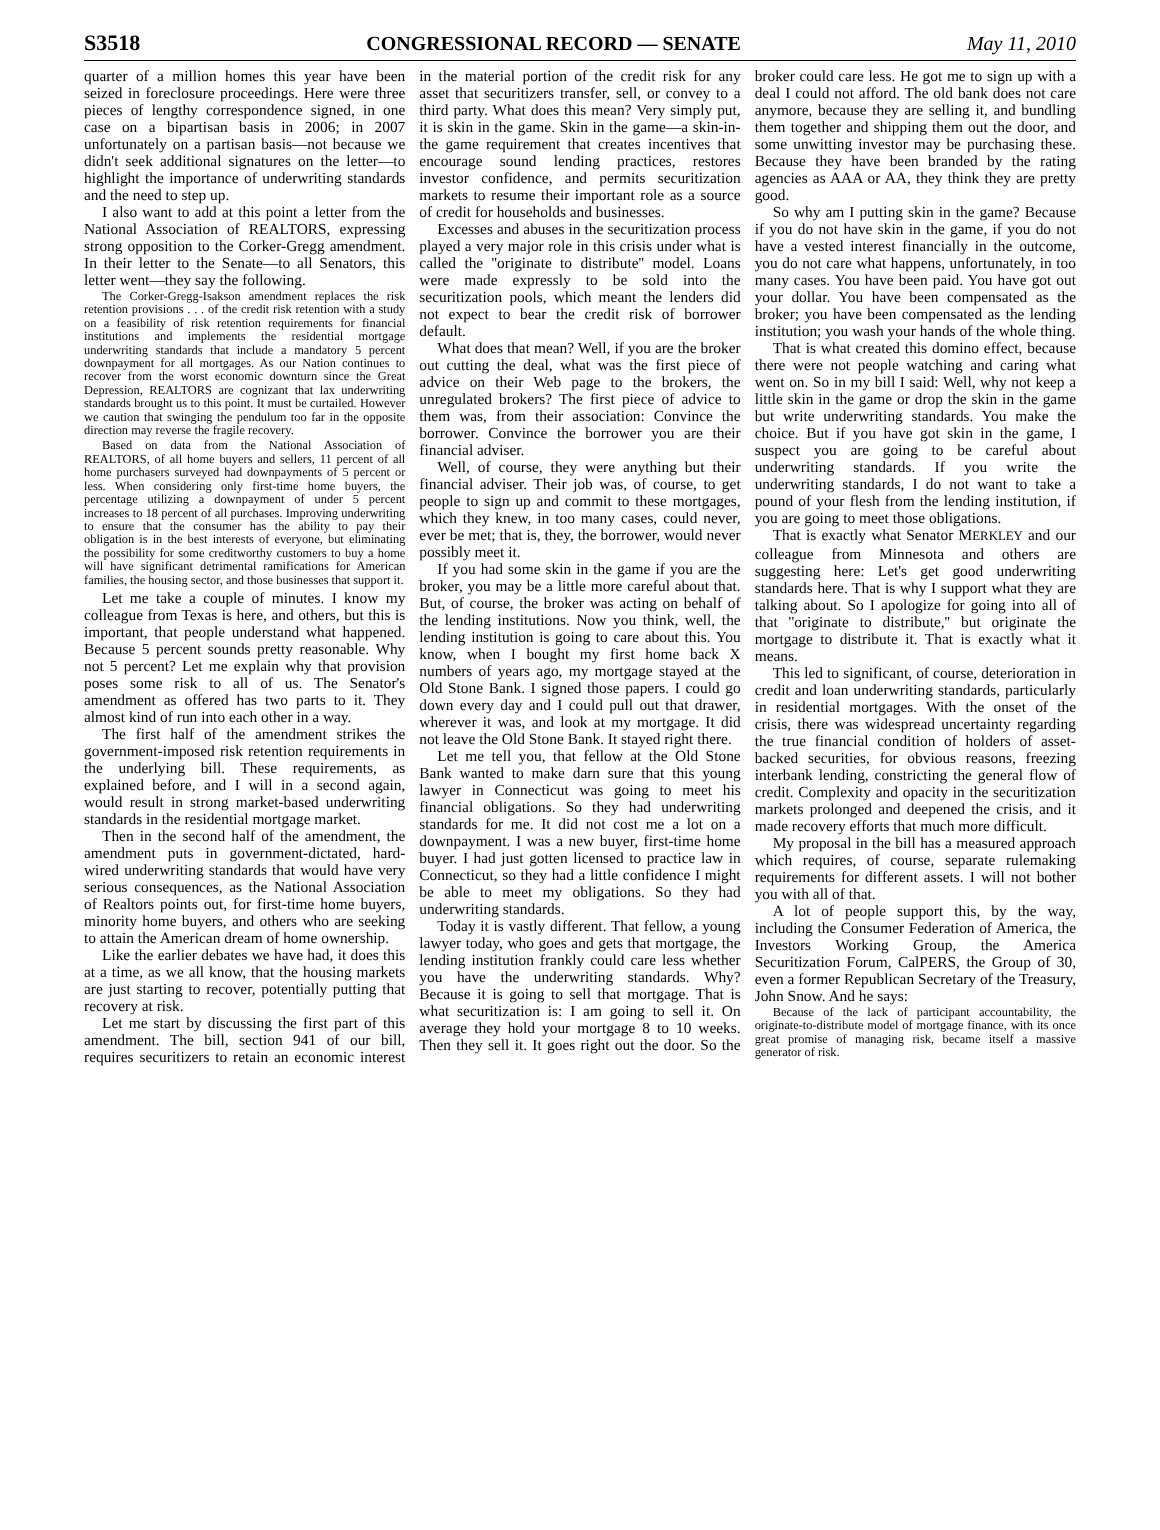S3518 CONGRESSIONAL RECORD — SENATE May 11, 2010
quarter of a million homes this year have been seized in foreclosure proceedings. Here were three pieces of lengthy correspondence signed, in one case on a bipartisan basis in 2006; in 2007 unfortunately on a partisan basis—not because we didn't seek additional signatures on the letter—to highlight the importance of underwriting standards and the need to step up.
I also want to add at this point a letter from the National Association of REALTORS, expressing strong opposition to the Corker-Gregg amendment. In their letter to the Senate—to all Senators, this letter went—they say the following.
The Corker-Gregg-Isakson amendment replaces the risk retention provisions . . . of the credit risk retention with a study on a feasibility of risk retention requirements for financial institutions and implements the residential mortgage underwriting standards that include a mandatory 5 percent downpayment for all mortgages. As our Nation continues to recover from the worst economic downturn since the Great Depression, REALTORS are cognizant that lax underwriting standards brought us to this point. It must be curtailed. However we caution that swinging the pendulum too far in the opposite direction may reverse the fragile recovery.
Based on data from the National Association of REALTORS, of all home buyers and sellers, 11 percent of all home purchasers surveyed had downpayments of 5 percent or less. When considering only first-time home buyers, the percentage utilizing a downpayment of under 5 percent increases to 18 percent of all purchases. Improving underwriting to ensure that the consumer has the ability to pay their obligation is in the best interests of everyone, but eliminating the possibility for some creditworthy customers to buy a home will have significant detrimental ramifications for American families, the housing sector, and those businesses that support it.
Let me take a couple of minutes. I know my colleague from Texas is here, and others, but this is important, that people understand what happened. Because 5 percent sounds pretty reasonable. Why not 5 percent? Let me explain why that provision poses some risk to all of us. The Senator's amendment as offered has two parts to it. They almost kind of run into each other in a way.
The first half of the amendment strikes the government-imposed risk retention requirements in the underlying bill. These requirements, as explained before, and I will in a second again, would result in strong market-based underwriting standards in the residential mortgage market.
Then in the second half of the amendment, the amendment puts in government-dictated, hard-wired underwriting standards that would have very serious consequences, as the National Association of Realtors points out, for first-time home buyers, minority home buyers, and others who are seeking to attain the American dream of home ownership.
Like the earlier debates we have had, it does this at a time, as we all know, that the housing markets are just starting to recover, potentially putting that recovery at risk.
Let me start by discussing the first part of this amendment. The bill, section 941 of our bill, requires securitizers to retain an economic interest in the material portion of the credit risk for any asset that securitizers transfer, sell, or convey to a third party. What does this mean? Very simply put, it is skin in the game. Skin in the game—a skin-in-the game requirement that creates incentives that encourage sound lending practices, restores investor confidence, and permits securitization markets to resume their important role as a source of credit for households and businesses.
Excesses and abuses in the securitization process played a very major role in this crisis under what is called the ''originate to distribute'' model. Loans were made expressly to be sold into the securitization pools, which meant the lenders did not expect to bear the credit risk of borrower default.
What does that mean? Well, if you are the broker out cutting the deal, what was the first piece of advice on their Web page to the brokers, the unregulated brokers? The first piece of advice to them was, from their association: Convince the borrower. Convince the borrower you are their financial adviser.
Well, of course, they were anything but their financial adviser. Their job was, of course, to get people to sign up and commit to these mortgages, which they knew, in too many cases, could never, ever be met; that is, they, the borrower, would never possibly meet it.
If you had some skin in the game if you are the broker, you may be a little more careful about that. But, of course, the broker was acting on behalf of the lending institutions. Now you think, well, the lending institution is going to care about this. You know, when I bought my first home back X numbers of years ago, my mortgage stayed at the Old Stone Bank. I signed those papers. I could go down every day and I could pull out that drawer, wherever it was, and look at my mortgage. It did not leave the Old Stone Bank. It stayed right there.
Let me tell you, that fellow at the Old Stone Bank wanted to make darn sure that this young lawyer in Connecticut was going to meet his financial obligations. So they had underwriting standards for me. It did not cost me a lot on a downpayment. I was a new buyer, first-time home buyer. I had just gotten licensed to practice law in Connecticut, so they had a little confidence I might be able to meet my obligations. So they had underwriting standards.
Today it is vastly different. That fellow, a young lawyer today, who goes and gets that mortgage, the lending institution frankly could care less whether you have the underwriting standards. Why? Because it is going to sell that mortgage. That is what securitization is: I am going to sell it. On average they hold your mortgage 8 to 10 weeks. Then they sell it. It goes right out the door. So the broker could care less. He got me to sign up with a deal I could not afford. The old bank does not care anymore, because they are selling it, and bundling them together and shipping them out the door, and some unwitting investor may be purchasing these. Because they have been branded by the rating agencies as AAA or AA, they think they are pretty good.
So why am I putting skin in the game? Because if you do not have skin in the game, if you do not have a vested interest financially in the outcome, you do not care what happens, unfortunately, in too many cases. You have been paid. You have got out your dollar. You have been compensated as the broker; you have been compensated as the lending institution; you wash your hands of the whole thing.
That is what created this domino effect, because there were not people watching and caring what went on. So in my bill I said: Well, why not keep a little skin in the game or drop the skin in the game but write underwriting standards. You make the choice. But if you have got skin in the game, I suspect you are going to be careful about underwriting standards. If you write the underwriting standards, I do not want to take a pound of your flesh from the lending institution, if you are going to meet those obligations.
That is exactly what Senator MERKLEY and our colleague from Minnesota and others are suggesting here: Let's get good underwriting standards here. That is why I support what they are talking about. So I apologize for going into all of that ''originate to distribute,'' but originate the mortgage to distribute it. That is exactly what it means.
This led to significant, of course, deterioration in credit and loan underwriting standards, particularly in residential mortgages. With the onset of the crisis, there was widespread uncertainty regarding the true financial condition of holders of asset-backed securities, for obvious reasons, freezing interbank lending, constricting the general flow of credit. Complexity and opacity in the securitization markets prolonged and deepened the crisis, and it made recovery efforts that much more difficult.
My proposal in the bill has a measured approach which requires, of course, separate rulemaking requirements for different assets. I will not bother you with all of that.
A lot of people support this, by the way, including the Consumer Federation of America, the Investors Working Group, the America Securitization Forum, CalPERS, the Group of 30, even a former Republican Secretary of the Treasury, John Snow. And he says:
Because of the lack of participant accountability, the originate-to-distribute model of mortgage finance, with its once great promise of managing risk, became itself a massive generator of risk.